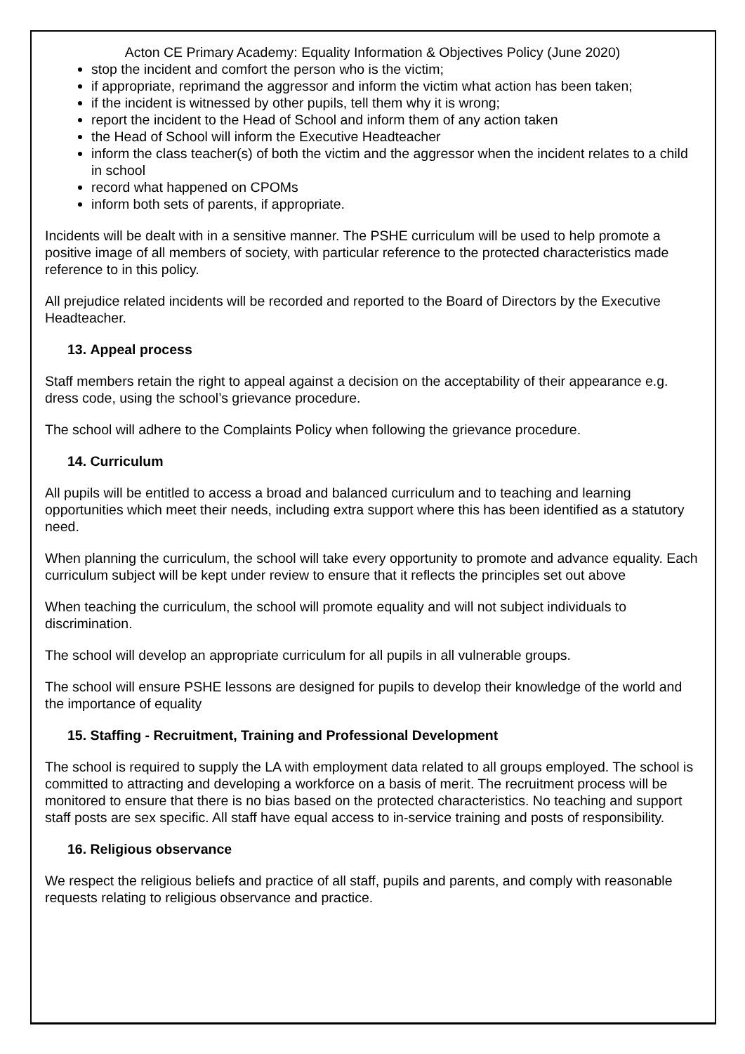Acton CE Primary Academy: Equality Information & Objectives Policy (June 2020)
stop the incident and comfort the person who is the victim;
if appropriate, reprimand the aggressor and inform the victim what action has been taken;
if the incident is witnessed by other pupils, tell them why it is wrong;
report the incident to the Head of School and inform them of any action taken
the Head of School will inform the Executive Headteacher
inform the class teacher(s) of both the victim and the aggressor when the incident relates to a child in school
record what happened on CPOMs
inform both sets of parents, if appropriate.
Incidents will be dealt with in a sensitive manner. The PSHE curriculum will be used to help promote a positive image of all members of society, with particular reference to the protected characteristics made reference to in this policy.
All prejudice related incidents will be recorded and reported to the Board of Directors by the Executive Headteacher.
13. Appeal process
Staff members retain the right to appeal against a decision on the acceptability of their appearance e.g. dress code, using the school’s grievance procedure.
The school will adhere to the Complaints Policy when following the grievance procedure.
14. Curriculum
All pupils will be entitled to access a broad and balanced curriculum and to teaching and learning opportunities which meet their needs, including extra support where this has been identified as a statutory need.
When planning the curriculum, the school will take every opportunity to promote and advance equality. Each curriculum subject will be kept under review to ensure that it reflects the principles set out above
When teaching the curriculum, the school will promote equality and will not subject individuals to discrimination.
The school will develop an appropriate curriculum for all pupils in all vulnerable groups.
The school will ensure PSHE lessons are designed for pupils to develop their knowledge of the world and the importance of equality
15. Staffing - Recruitment, Training and Professional Development
The school is required to supply the LA with employment data related to all groups employed. The school is committed to attracting and developing a workforce on a basis of merit. The recruitment process will be monitored to ensure that there is no bias based on the protected characteristics. No teaching and support staff posts are sex specific. All staff have equal access to in-service training and posts of responsibility.
16. Religious observance
We respect the religious beliefs and practice of all staff, pupils and parents, and comply with reasonable requests relating to religious observance and practice.